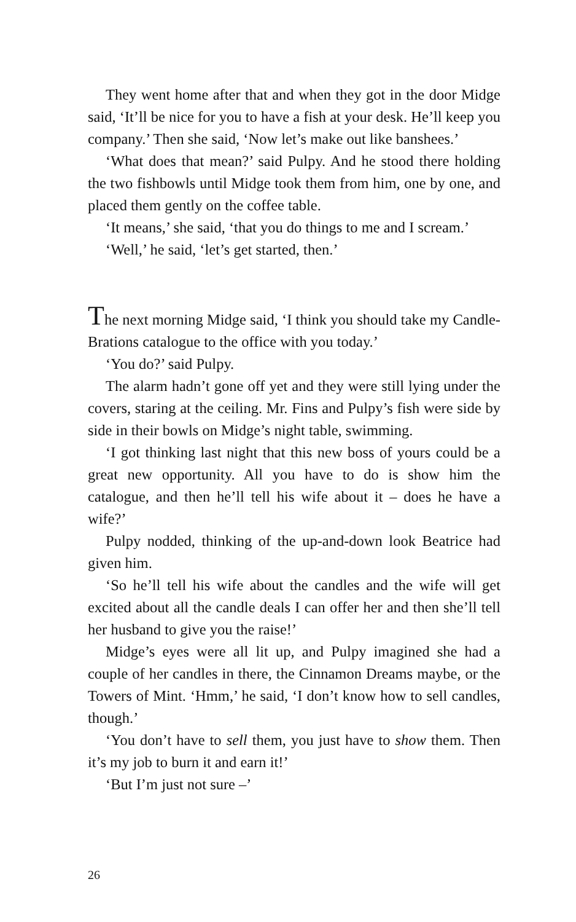They went home after that and when they got in the door Midge said, ‘It’ll be nice for you to have a fish at your desk. He’ll keep you company.’ Then she said, ‘Now let’s make out like banshees.’
‘What does that mean?’ said Pulpy. And he stood there holding the two fishbowls until Midge took them from him, one by one, and placed them gently on the coffee table.
‘It means,’ she said, ‘that you do things to me and I scream.’
‘Well,’ he said, ‘let’s get started, then.’
The next morning Midge said, ‘I think you should take my Candle-Brations catalogue to the office with you today.’
‘You do?’ said Pulpy.
The alarm hadn’t gone off yet and they were still lying under the covers, staring at the ceiling. Mr. Fins and Pulpy’s fish were side by side in their bowls on Midge’s night table, swimming.
‘I got thinking last night that this new boss of yours could be a great new opportunity. All you have to do is show him the catalogue, and then he’ll tell his wife about it – does he have a wife?’
Pulpy nodded, thinking of the up-and-down look Beatrice had given him.
‘So he’ll tell his wife about the candles and the wife will get excited about all the candle deals I can offer her and then she’ll tell her husband to give you the raise!’
Midge’s eyes were all lit up, and Pulpy imagined she had a couple of her candles in there, the Cinnamon Dreams maybe, or the Towers of Mint. ‘Hmm,’ he said, ‘I don’t know how to sell candles, though.’
‘You don’t have to sell them, you just have to show them. Then it’s my job to burn it and earn it!’
‘But I’m just not sure –’
26